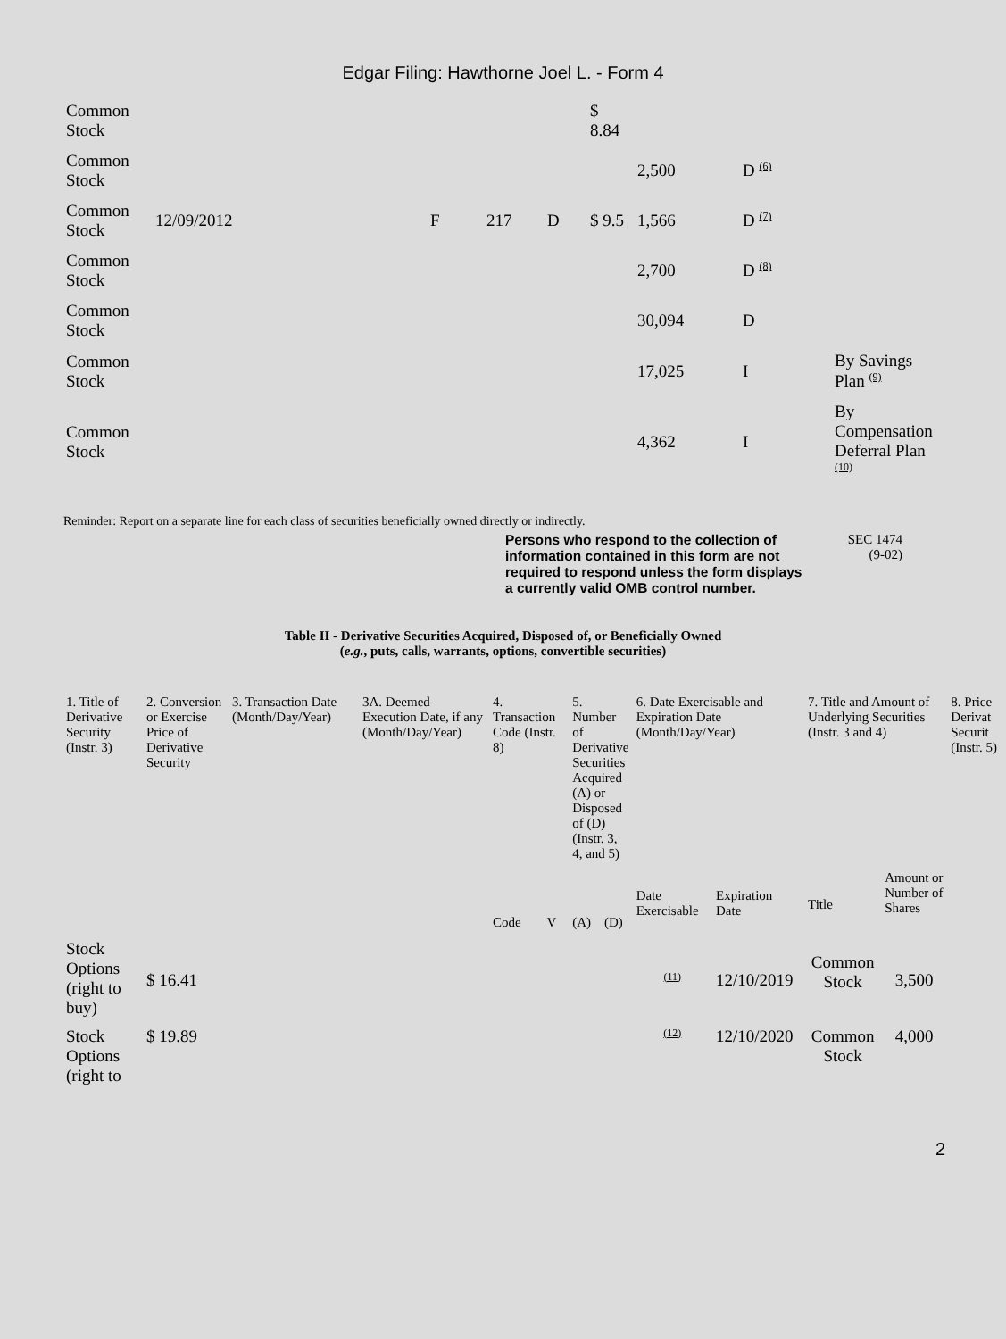Edgar Filing: Hawthorne Joel L. - Form 4
| Common Stock | | | | | $ 8.84 | | | |
| Common Stock | | | | | | 2,500 | D (6) | |
| Common Stock | 12/09/2012 | F | 217 | D | $ 9.5 | 1,566 | D (7) | |
| Common Stock | | | | | | 2,700 | D (8) | |
| Common Stock | | | | | | 30,094 | D | |
| Common Stock | | | | | | 17,025 | I | By Savings Plan (9) |
| Common Stock | | | | | | 4,362 | I | By Compensation Deferral Plan (10) |
Reminder: Report on a separate line for each class of securities beneficially owned directly or indirectly.
Persons who respond to the collection of information contained in this form are not required to respond unless the form displays a currently valid OMB control number.
SEC 1474
(9-02)
Table II - Derivative Securities Acquired, Disposed of, or Beneficially Owned
(e.g., puts, calls, warrants, options, convertible securities)
| 1. Title of Derivative Security (Instr. 3) | 2. Conversion or Exercise Price of Derivative Security | 3. Transaction Date (Month/Day/Year) | 3A. Deemed Execution Date, if any (Month/Day/Year) | 4. Transaction Code (Instr. 8) | | 5. Number of Derivative Securities Acquired (A) or Disposed of (D) (Instr. 3, 4, and 5) | | 6. Date Exercisable and Expiration Date (Month/Day/Year) | | 7. Title and Amount of Underlying Securities (Instr. 3 and 4) | | 8. Price Derivat Securit (Instr. 5) |
| --- | --- | --- | --- | --- | --- | --- | --- | --- | --- | --- | --- | --- |
| | | | | Code | V | (A) | (D) | Date Exercisable | Expiration Date | Title | Amount or Number of Shares | |
| Stock Options (right to buy) | $ 16.41 | | | | | | | (11) | 12/10/2019 | Common Stock | 3,500 | |
| Stock Options (right to | $ 19.89 | | | | | | | (12) | 12/10/2020 | Common Stock | 4,000 | |
2